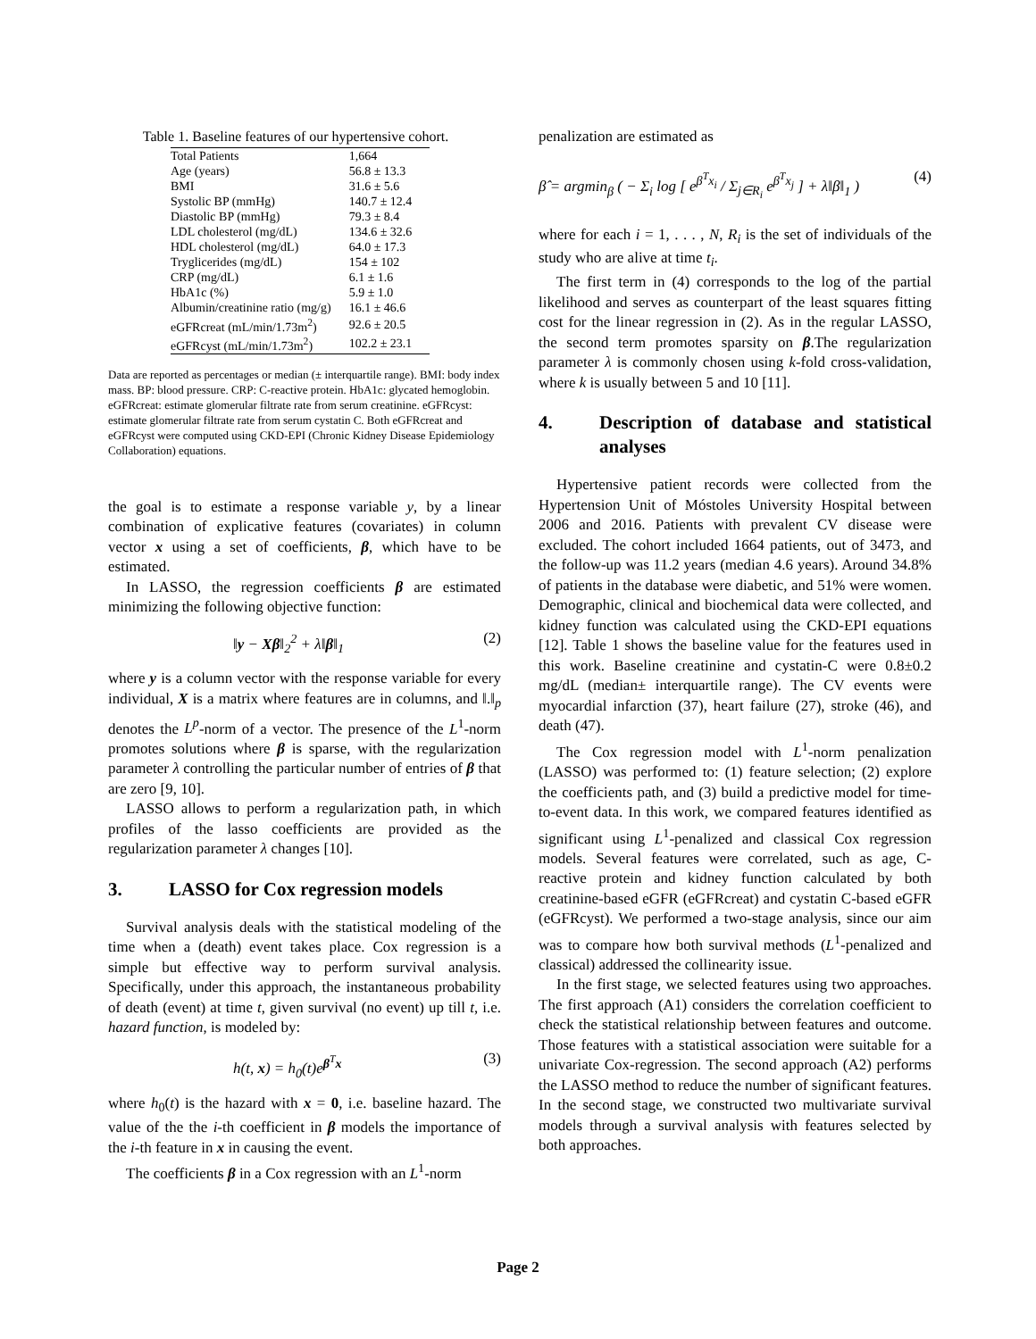Table 1. Baseline features of our hypertensive cohort.
| Total Patients | 1,664 |
| Age (years) | 56.8 ± 13.3 |
| BMI | 31.6 ± 5.6 |
| Systolic BP (mmHg) | 140.7 ± 12.4 |
| Diastolic BP (mmHg) | 79.3 ± 8.4 |
| LDL cholesterol (mg/dL) | 134.6 ± 32.6 |
| HDL cholesterol (mg/dL) | 64.0 ± 17.3 |
| Tryglicerides (mg/dL) | 154 ± 102 |
| CRP (mg/dL) | 6.1 ± 1.6 |
| HbA1c (%) | 5.9 ± 1.0 |
| Albumin/creatinine ratio (mg/g) | 16.1 ± 46.6 |
| eGFRcreat (mL/min/1.73m<sup>2</sup>) | 92.6 ± 20.5 |
| eGFRcyst (mL/min/1.73m<sup>2</sup>) | 102.2 ± 23.1 |
Data are reported as percentages or median (± interquartile range). BMI: body index mass. BP: blood pressure. CRP: C-reactive protein. HbA1c: glycated hemoglobin. eGFRcreat: estimate glomerular filtrate rate from serum creatinine. eGFRcyst: estimate glomerular filtrate rate from serum cystatin C. Both eGFRcreat and eGFRcyst were computed using CKD-EPI (Chronic Kidney Disease Epidemiology Collaboration) equations.
the goal is to estimate a response variable y, by a linear combination of explicative features (covariates) in column vector x using a set of coefficients, β, which have to be estimated.
In LASSO, the regression coefficients β are estimated minimizing the following objective function:
‖y − Xβ‖<sub>2</sub><sup>2</sup> + λ‖β‖<sub>1</sub> (2)
where y is a column vector with the response variable for every individual, X is a matrix where features are in columns, and ‖.‖<sub>p</sub> denotes the L<sup>p</sup>-norm of a vector. The presence of the L<sup>1</sup>-norm promotes solutions where β is sparse, with the regularization parameter λ controlling the particular number of entries of β that are zero [9, 10].
LASSO allows to perform a regularization path, in which profiles of the lasso coefficients are provided as the regularization parameter λ changes [10].
3. LASSO for Cox regression models
Survival analysis deals with the statistical modeling of the time when a (death) event takes place. Cox regression is a simple but effective way to perform survival analysis. Specifically, under this approach, the instantaneous probability of death (event) at time t, given survival (no event) up till t, i.e. hazard function, is modeled by:
h(t, x) = h<sub>0</sub>(t)e<sup>β<sup>T</sup>x</sup> (3)
where h<sub>0</sub>(t) is the hazard with x = 0, i.e. baseline hazard. The value of the the i-th coefficient in β models the importance of the i-th feature in x in causing the event.
The coefficients β in a Cox regression with an L<sup>1</sup>-norm
penalization are estimated as
β̂ = argmin<sub>β</sub> ( − Σ<sub>i</sub> log [ e<sup>β<sup>T</sup>x<sub>i</sub></sup> / Σ<sub>j∈R<sub>i</sub></sub> e<sup>β<sup>T</sup>x<sub>j</sub></sup> ] + λ‖β‖<sub>1</sub> ) (4)
where for each i = 1, . . . , N, R<sub>i</sub> is the set of individuals of the study who are alive at time t<sub>i</sub>.
The first term in (4) corresponds to the log of the partial likelihood and serves as counterpart of the least squares fitting cost for the linear regression in (2). As in the regular LASSO, the second term promotes sparsity on β.The regularization parameter λ is commonly chosen using k-fold cross-validation, where k is usually between 5 and 10 [11].
4. Description of database and statistical analyses
Hypertensive patient records were collected from the Hypertension Unit of Móstoles University Hospital between 2006 and 2016. Patients with prevalent CV disease were excluded. The cohort included 1664 patients, out of 3473, and the follow-up was 11.2 years (median 4.6 years). Around 34.8% of patients in the database were diabetic, and 51% were women. Demographic, clinical and biochemical data were collected, and kidney function was calculated using the CKD-EPI equations [12]. Table 1 shows the baseline value for the features used in this work. Baseline creatinine and cystatin-C were 0.8±0.2 mg/dL (median± interquartile range). The CV events were myocardial infarction (37), heart failure (27), stroke (46), and death (47).
The Cox regression model with L<sup>1</sup>-norm penalization (LASSO) was performed to: (1) feature selection; (2) explore the coefficients path, and (3) build a predictive model for time-to-event data. In this work, we compared features identified as significant using L<sup>1</sup>-penalized and classical Cox regression models. Several features were correlated, such as age, C-reactive protein and kidney function calculated by both creatinine-based eGFR (eGFRcreat) and cystatin C-based eGFR (eGFRcyst). We performed a two-stage analysis, since our aim was to compare how both survival methods (L<sup>1</sup>-penalized and classical) addressed the collinearity issue.
In the first stage, we selected features using two approaches. The first approach (A1) considers the correlation coefficient to check the statistical relationship between features and outcome. Those features with a statistical association were suitable for a univariate Cox-regression. The second approach (A2) performs the LASSO method to reduce the number of significant features. In the second stage, we constructed two multivariate survival models through a survival analysis with features selected by both approaches.
Page 2